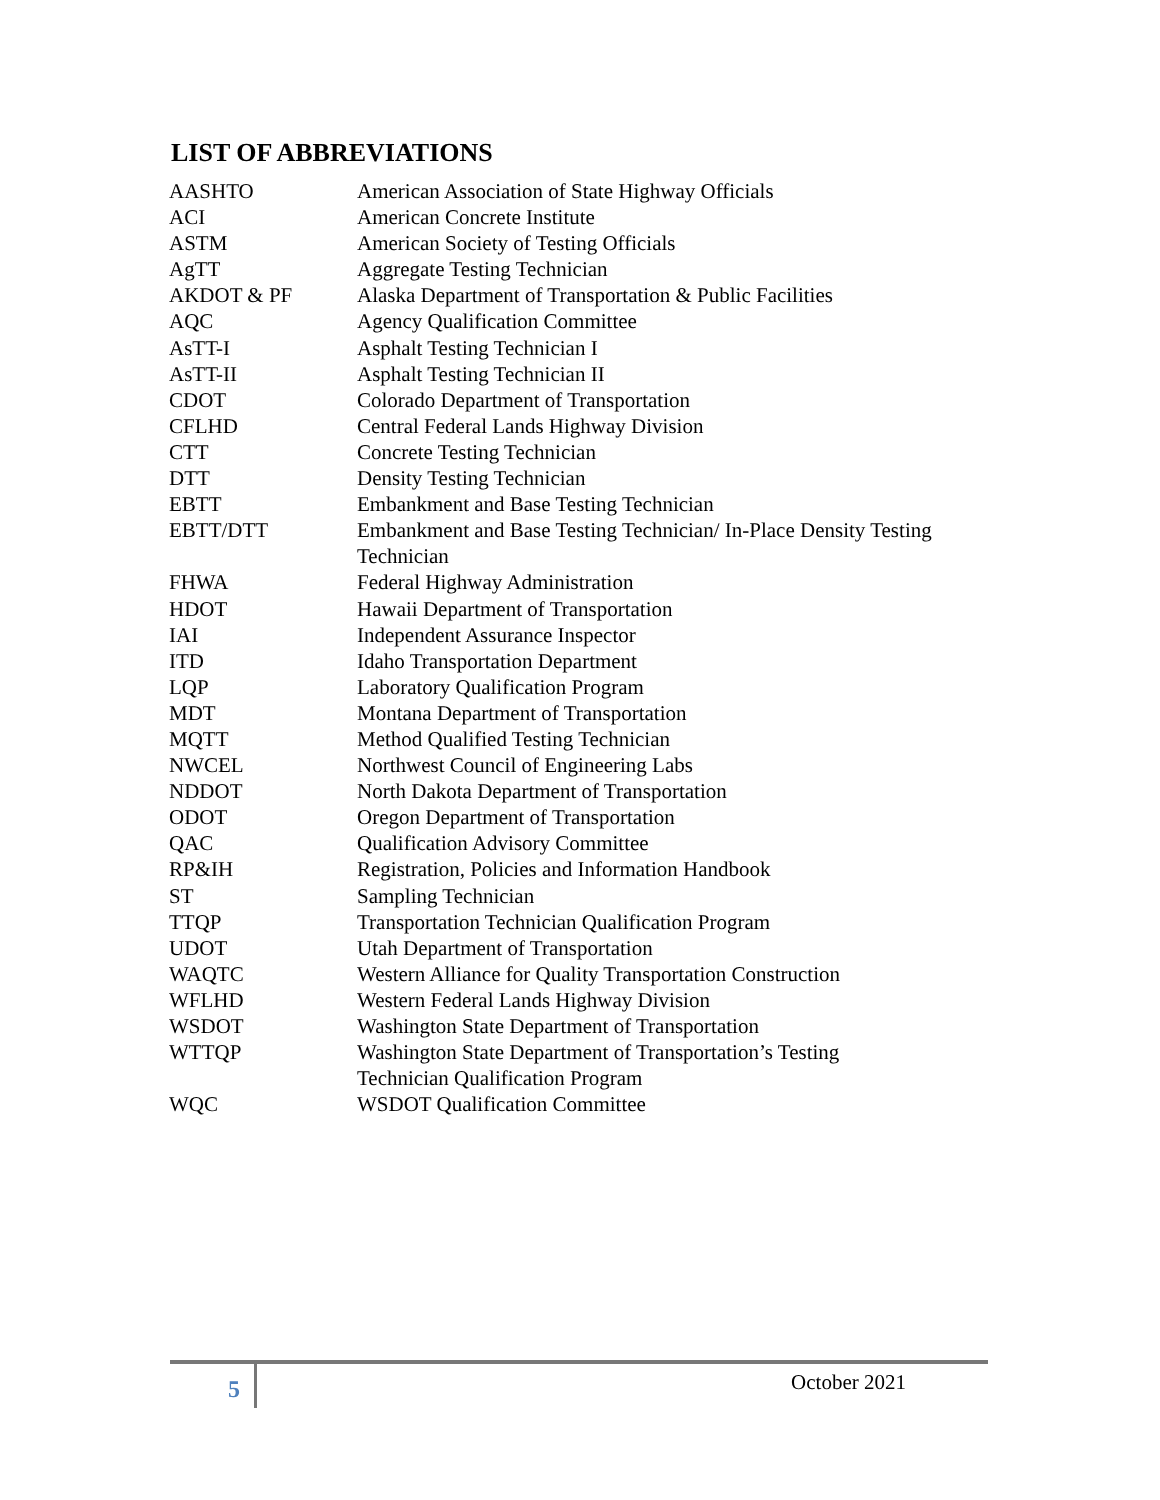LIST OF ABBREVIATIONS
| AASHTO | American Association of State Highway Officials |
| ACI | American Concrete Institute |
| ASTM | American Society of Testing Officials |
| AgTT | Aggregate Testing Technician |
| AKDOT & PF | Alaska Department of Transportation & Public Facilities |
| AQC | Agency Qualification Committee |
| AsTT-I | Asphalt Testing Technician I |
| AsTT-II | Asphalt Testing Technician II |
| CDOT | Colorado Department of Transportation |
| CFLHD | Central Federal Lands Highway Division |
| CTT | Concrete Testing Technician |
| DTT | Density Testing Technician |
| EBTT | Embankment and Base Testing Technician |
| EBTT/DTT | Embankment and Base Testing Technician/ In-Place Density Testing Technician |
| FHWA | Federal Highway Administration |
| HDOT | Hawaii Department of Transportation |
| IAI | Independent Assurance Inspector |
| ITD | Idaho Transportation Department |
| LQP | Laboratory Qualification Program |
| MDT | Montana Department of Transportation |
| MQTT | Method Qualified Testing Technician |
| NWCEL | Northwest Council of Engineering Labs |
| NDDOT | North Dakota Department of Transportation |
| ODOT | Oregon Department of Transportation |
| QAC | Qualification Advisory Committee |
| RP&IH | Registration, Policies and Information Handbook |
| ST | Sampling Technician |
| TTQP | Transportation Technician Qualification Program |
| UDOT | Utah Department of Transportation |
| WAQTC | Western Alliance for Quality Transportation Construction |
| WFLHD | Western Federal Lands Highway Division |
| WSDOT | Washington State Department of Transportation |
| WTTQP | Washington State Department of Transportation’s Testing Technician Qualification Program |
| WQC | WSDOT Qualification Committee |
5 October 2021